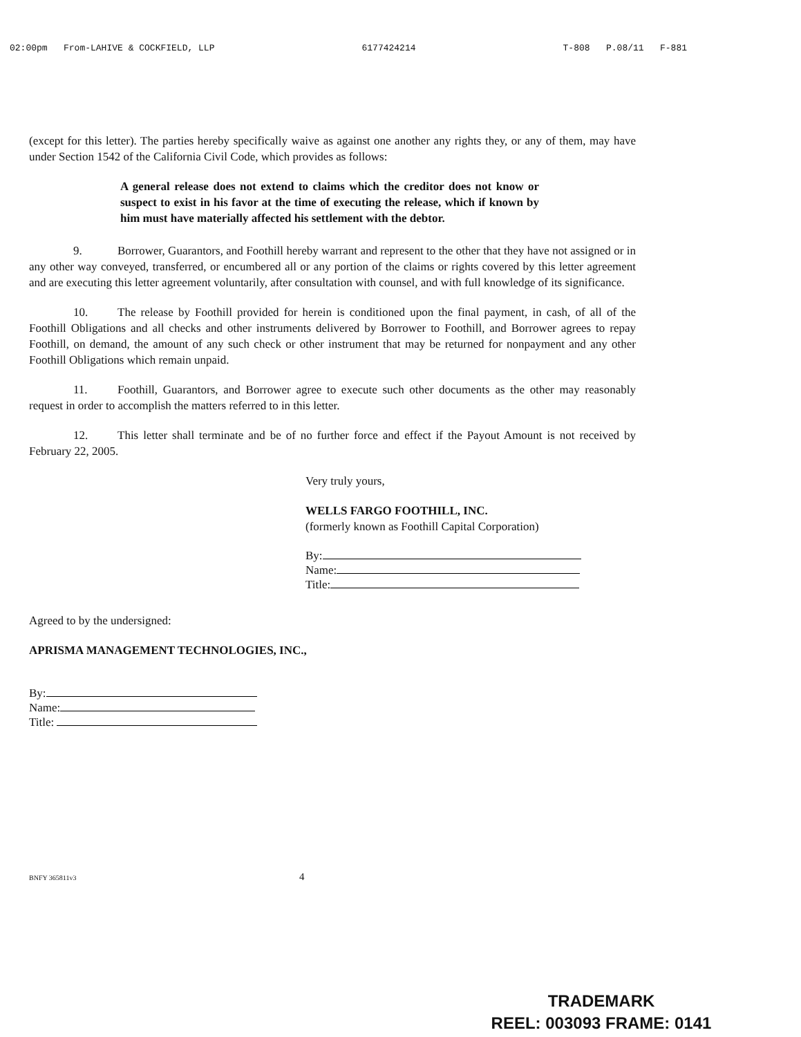02:00pm From-LAHIVE & COCKFIELD, LLP 6177424214 T-808 P.08/11 F-881
(except for this letter). The parties hereby specifically waive as against one another any rights they, or any of them, may have under Section 1542 of the California Civil Code, which provides as follows:
A general release does not extend to claims which the creditor does not know or suspect to exist in his favor at the time of executing the release, which if known by him must have materially affected his settlement with the debtor.
9. Borrower, Guarantors, and Foothill hereby warrant and represent to the other that they have not assigned or in any other way conveyed, transferred, or encumbered all or any portion of the claims or rights covered by this letter agreement and are executing this letter agreement voluntarily, after consultation with counsel, and with full knowledge of its significance.
10. The release by Foothill provided for herein is conditioned upon the final payment, in cash, of all of the Foothill Obligations and all checks and other instruments delivered by Borrower to Foothill, and Borrower agrees to repay Foothill, on demand, the amount of any such check or other instrument that may be returned for nonpayment and any other Foothill Obligations which remain unpaid.
11. Foothill, Guarantors, and Borrower agree to execute such other documents as the other may reasonably request in order to accomplish the matters referred to in this letter.
12. This letter shall terminate and be of no further force and effect if the Payout Amount is not received by February 22, 2005.
Very truly yours,
WELLS FARGO FOOTHILL, INC.
(formerly known as Foothill Capital Corporation)
By:
Name:
Title:
Agreed to by the undersigned:
APRISMA MANAGEMENT TECHNOLOGIES, INC.,
By:
Name:
Title:
BNFY 365811v3 4
TRADEMARK
REEL: 003093 FRAME: 0141